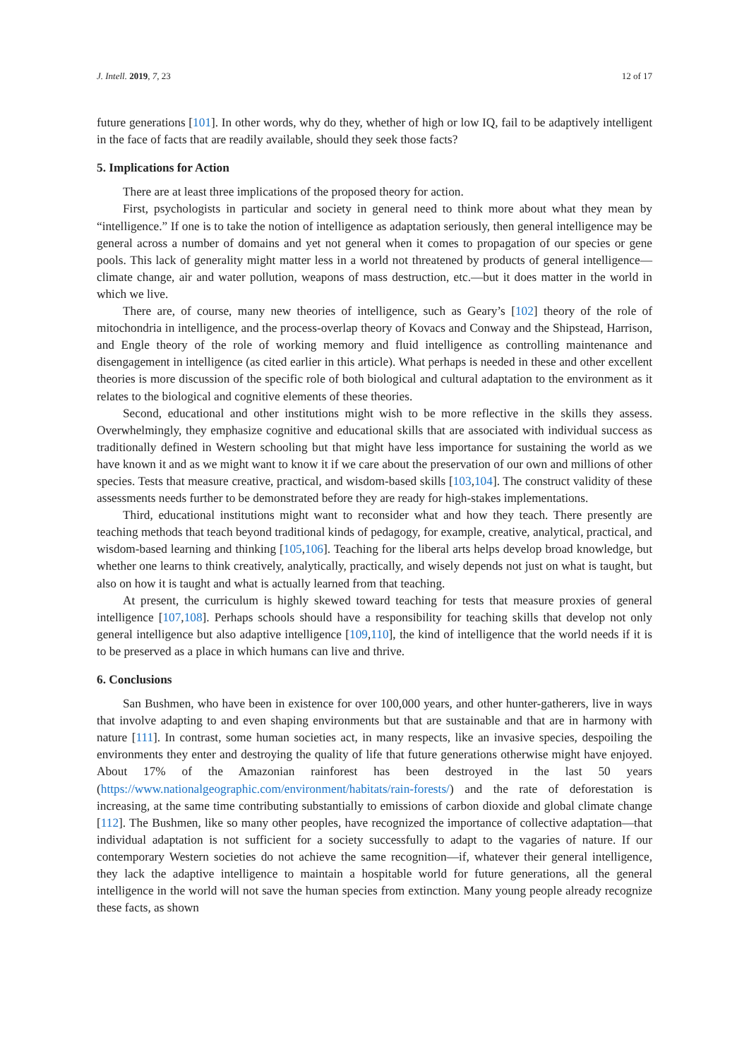J. Intell. 2019, 7, 23 12 of 17
future generations [101]. In other words, why do they, whether of high or low IQ, fail to be adaptively intelligent in the face of facts that are readily available, should they seek those facts?
5. Implications for Action
There are at least three implications of the proposed theory for action.
First, psychologists in particular and society in general need to think more about what they mean by “intelligence.” If one is to take the notion of intelligence as adaptation seriously, then general intelligence may be general across a number of domains and yet not general when it comes to propagation of our species or gene pools. This lack of generality might matter less in a world not threatened by products of general intelligence—climate change, air and water pollution, weapons of mass destruction, etc.—but it does matter in the world in which we live.
There are, of course, many new theories of intelligence, such as Geary’s [102] theory of the role of mitochondria in intelligence, and the process-overlap theory of Kovacs and Conway and the Shipstead, Harrison, and Engle theory of the role of working memory and fluid intelligence as controlling maintenance and disengagement in intelligence (as cited earlier in this article). What perhaps is needed in these and other excellent theories is more discussion of the specific role of both biological and cultural adaptation to the environment as it relates to the biological and cognitive elements of these theories.
Second, educational and other institutions might wish to be more reflective in the skills they assess. Overwhelmingly, they emphasize cognitive and educational skills that are associated with individual success as traditionally defined in Western schooling but that might have less importance for sustaining the world as we have known it and as we might want to know it if we care about the preservation of our own and millions of other species. Tests that measure creative, practical, and wisdom-based skills [103,104]. The construct validity of these assessments needs further to be demonstrated before they are ready for high-stakes implementations.
Third, educational institutions might want to reconsider what and how they teach. There presently are teaching methods that teach beyond traditional kinds of pedagogy, for example, creative, analytical, practical, and wisdom-based learning and thinking [105,106]. Teaching for the liberal arts helps develop broad knowledge, but whether one learns to think creatively, analytically, practically, and wisely depends not just on what is taught, but also on how it is taught and what is actually learned from that teaching.
At present, the curriculum is highly skewed toward teaching for tests that measure proxies of general intelligence [107,108]. Perhaps schools should have a responsibility for teaching skills that develop not only general intelligence but also adaptive intelligence [109,110], the kind of intelligence that the world needs if it is to be preserved as a place in which humans can live and thrive.
6. Conclusions
San Bushmen, who have been in existence for over 100,000 years, and other hunter-gatherers, live in ways that involve adapting to and even shaping environments but that are sustainable and that are in harmony with nature [111]. In contrast, some human societies act, in many respects, like an invasive species, despoiling the environments they enter and destroying the quality of life that future generations otherwise might have enjoyed. About 17% of the Amazonian rainforest has been destroyed in the last 50 years (https://www.nationalgeographic.com/environment/habitats/rain-forests/) and the rate of deforestation is increasing, at the same time contributing substantially to emissions of carbon dioxide and global climate change [112]. The Bushmen, like so many other peoples, have recognized the importance of collective adaptation—that individual adaptation is not sufficient for a society successfully to adapt to the vagaries of nature. If our contemporary Western societies do not achieve the same recognition—if, whatever their general intelligence, they lack the adaptive intelligence to maintain a hospitable world for future generations, all the general intelligence in the world will not save the human species from extinction. Many young people already recognize these facts, as shown